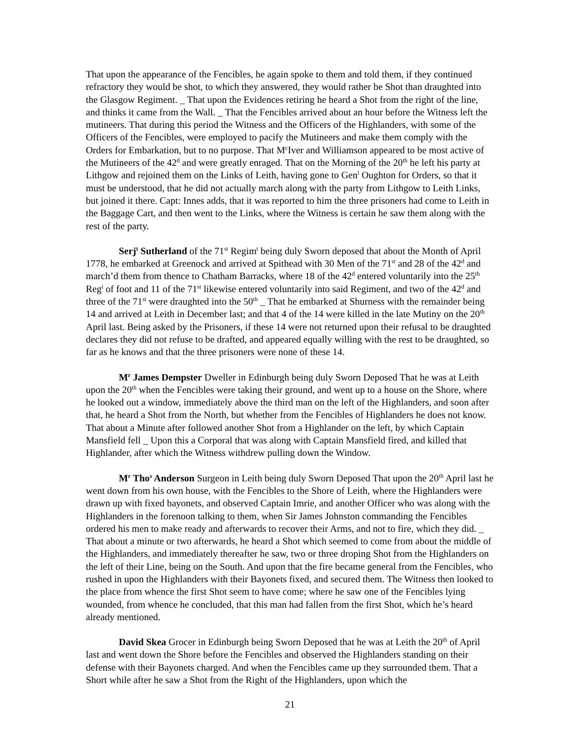That upon the appearance of the Fencibles, he again spoke to them and told them, if they continued refractory they would be shot, to which they answered, they would rather be Shot than draughted into the Glasgow Regiment. _ That upon the Evidences retiring he heard a Shot from the right of the line, and thinks it came from the Wall. _ That the Fencibles arrived about an hour before the Witness left the mutineers. That during this period the Witness and the Officers of the Highlanders, with some of the Officers of the Fencibles, were employed to pacify the Mutineers and make them comply with the Orders for Embarkation, but to no purpose. That M<sup>c</sup>Iver and Williamson appeared to be most active of the Mutineers of the 42<sup>d</sup> and were greatly enraged. That on the Morning of the 20<sup>th</sup> he left his party at Lithgow and rejoined them on the Links of Leith, having gone to Gen<sup>l</sup> Oughton for Orders, so that it must be understood, that he did not actually march along with the party from Lithgow to Leith Links, but joined it there. Capt: Innes adds, that it was reported to him the three prisoners had come to Leith in the Baggage Cart, and then went to the Links, where the Witness is certain he saw them along with the rest of the party.
Serj<sup>t</sup> Sutherland of the 71<sup>st</sup> Regim<sup>t</sup> being duly Sworn deposed that about the Month of April 1778, he embarked at Greenock and arrived at Spithead with 30 Men of the 71<sup>st</sup> and 28 of the 42<sup>d</sup> and march’d them from thence to Chatham Barracks, where 18 of the 42<sup>d</sup> entered voluntarily into the 25<sup>th</sup> Reg<sup>t</sup> of foot and 11 of the 71<sup>st</sup> likewise entered voluntarily into said Regiment, and two of the 42<sup>d</sup> and three of the 71<sup>st</sup> were draughted into the 50<sup>th</sup> _ That he embarked at Shurness with the remainder being 14 and arrived at Leith in December last; and that 4 of the 14 were killed in the late Mutiny on the 20<sup>th</sup> April last. Being asked by the Prisoners, if these 14 were not returned upon their refusal to be draughted declares they did not refuse to be drafted, and appeared equally willing with the rest to be draughted, so far as he knows and that the three prisoners were none of these 14.
M<sup>r</sup> James Dempster Dweller in Edinburgh being duly Sworn Deposed That he was at Leith upon the 20<sup>th</sup> when the Fencibles were taking their ground, and went up to a house on the Shore, where he looked out a window, immediately above the third man on the left of the Highlanders, and soon after that, he heard a Shot from the North, but whether from the Fencibles of Highlanders he does not know. That about a Minute after followed another Shot from a Highlander on the left, by which Captain Mansfield fell _ Upon this a Corporal that was along with Captain Mansfield fired, and killed that Highlander, after which the Witness withdrew pulling down the Window.
M<sup>r</sup> Tho<sup>s</sup> Anderson Surgeon in Leith being duly Sworn Deposed That upon the 20<sup>th</sup> April last he went down from his own house, with the Fencibles to the Shore of Leith, where the Highlanders were drawn up with fixed bayonets, and observed Captain Imrie, and another Officer who was along with the Highlanders in the forenoon talking to them, when Sir James Johnston commanding the Fencibles ordered his men to make ready and afterwards to recover their Arms, and not to fire, which they did. _ That about a minute or two afterwards, he heard a Shot which seemed to come from about the middle of the Highlanders, and immediately thereafter he saw, two or three droping Shot from the Highlanders on the left of their Line, being on the South. And upon that the fire became general from the Fencibles, who rushed in upon the Highlanders with their Bayonets fixed, and secured them. The Witness then looked to the place from whence the first Shot seem to have come; where he saw one of the Fencibles lying wounded, from whence he concluded, that this man had fallen from the first Shot, which he’s heard already mentioned.
David Skea Grocer in Edinburgh being Sworn Deposed that he was at Leith the 20<sup>th</sup> of April last and went down the Shore before the Fencibles and observed the Highlanders standing on their defense with their Bayonets charged. And when the Fencibles came up they surrounded them. That a Short while after he saw a Shot from the Right of the Highlanders, upon which the
21